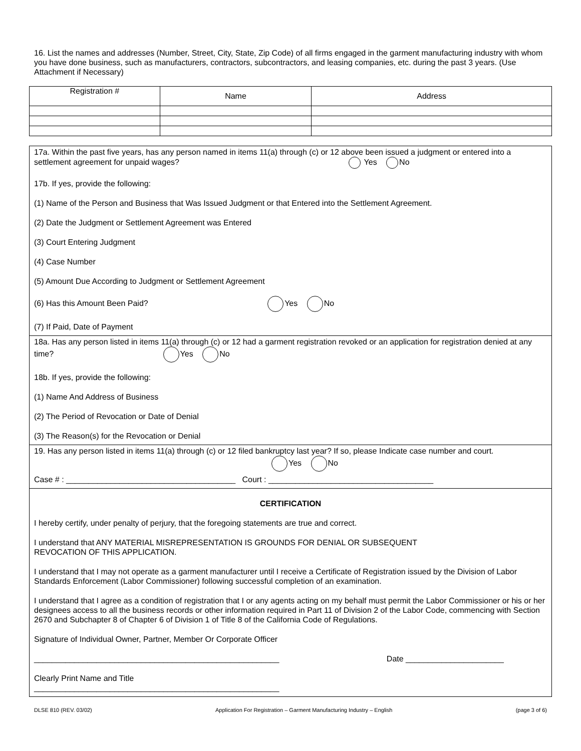16. List the names and addresses (Number, Street, City, State, Zip Code) of all firms engaged in the garment manufacturing industry with whom you have done business, such as manufacturers, contractors, subcontractors, and leasing companies, etc. during the past 3 years. (Use Attachment if Necessary)
| Registration # | Name | Address |
| --- | --- | --- |
17a. Within the past five years, has any person named in items 11(a) through (c) or 12 above been issued a judgment or entered into a settlement agreement for unpaid wages? Yes No
17b. If yes, provide the following:
(1) Name of the Person and Business that Was Issued Judgment or that Entered into the Settlement Agreement.
(2) Date the Judgment or Settlement Agreement was Entered
(3) Court Entering Judgment
(4) Case Number
(5) Amount Due According to Judgment or Settlement Agreement
(6) Has this Amount Been Paid? Yes No
(7) If Paid, Date of Payment
18a. Has any person listed in items 11(a) through (c) or 12 had a garment registration revoked or an application for registration denied at any time? Yes No
18b. If yes, provide the following:
(1) Name And Address of Business
(2) The Period of Revocation or Date of Denial
(3) The Reason(s) for the Revocation or Denial
19. Has any person listed in items 11(a) through (c) or 12 filed bankruptcy last year? If so, please Indicate case number and court.
Yes No
Case # : ______________________________________ Court : _____________________________________
CERTIFICATION
I hereby certify, under penalty of perjury, that the foregoing statements are true and correct.
I understand that ANY MATERIAL MISREPRESENTATION IS GROUNDS FOR DENIAL OR SUBSEQUENT
REVOCATION OF THIS APPLICATION.
I understand that I may not operate as a garment manufacturer until I receive a Certificate of Registration issued by the Division of Labor Standards Enforcement (Labor Commissioner) following successful completion of an examination.
I understand that I agree as a condition of registration that I or any agents acting on my behalf must permit the Labor Commissioner or his or her designees access to all the business records or other information required in Part 11 of Division 2 of the Labor Code, commencing with Section 2670 and Subchapter 8 of Chapter 6 of Division 1 of Title 8 of the California Code of Regulations.
Signature of Individual Owner, Partner, Member Or Corporate Officer
_______________________________________________________ Date ______________________
Clearly Print Name and Title
_______________________________________________________
DLSE 810 (REV. 03/02) Application For Registration – Garment Manufacturing Industry – English (page 3 of 6)